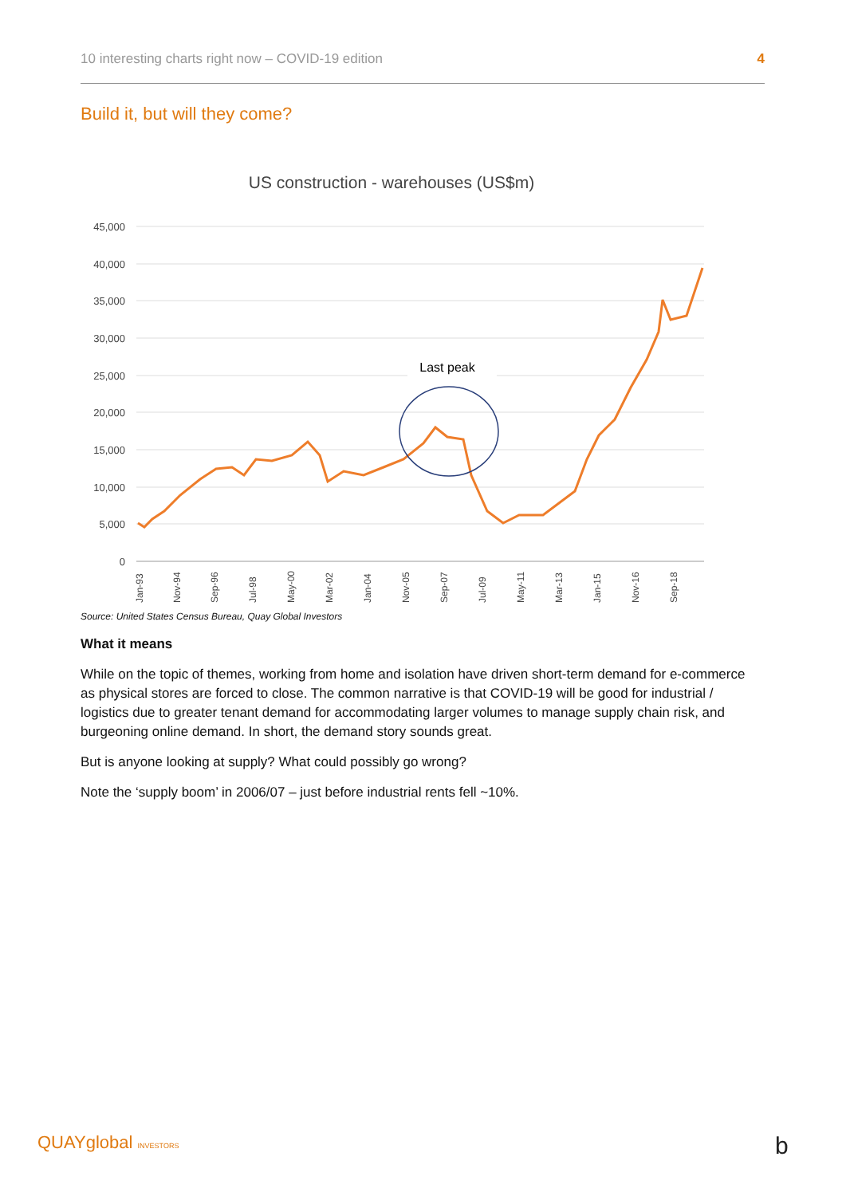10 interesting charts right now – COVID-19 edition 4
Build it, but will they come?
US construction - warehouses (US$m)
45,000
40,000
35,000
30,000
25,000
20,000
15,000
10,000
5,000
0
Last peak
Jan-93
Nov-94
Sep-96
Jul-98
May-00
Mar-02
Jan-04
Nov-05
Sep-07
Jul-09
May-11
Mar-13
Jan-15
Nov-16
Sep-18
Source: United States Census Bureau, Quay Global Investors
What it means
While on the topic of themes, working from home and isolation have driven short-term demand for e-commerce as physical stores are forced to close. The common narrative is that COVID-19 will be good for industrial / logistics due to greater tenant demand for accommodating larger volumes to manage supply chain risk, and burgeoning online demand. In short, the demand story sounds great.
But is anyone looking at supply? What could possibly go wrong?
Note the ‘supply boom’ in 2006/07 – just before industrial rents fell ~10%.
QUAYglobal INVESTORS b